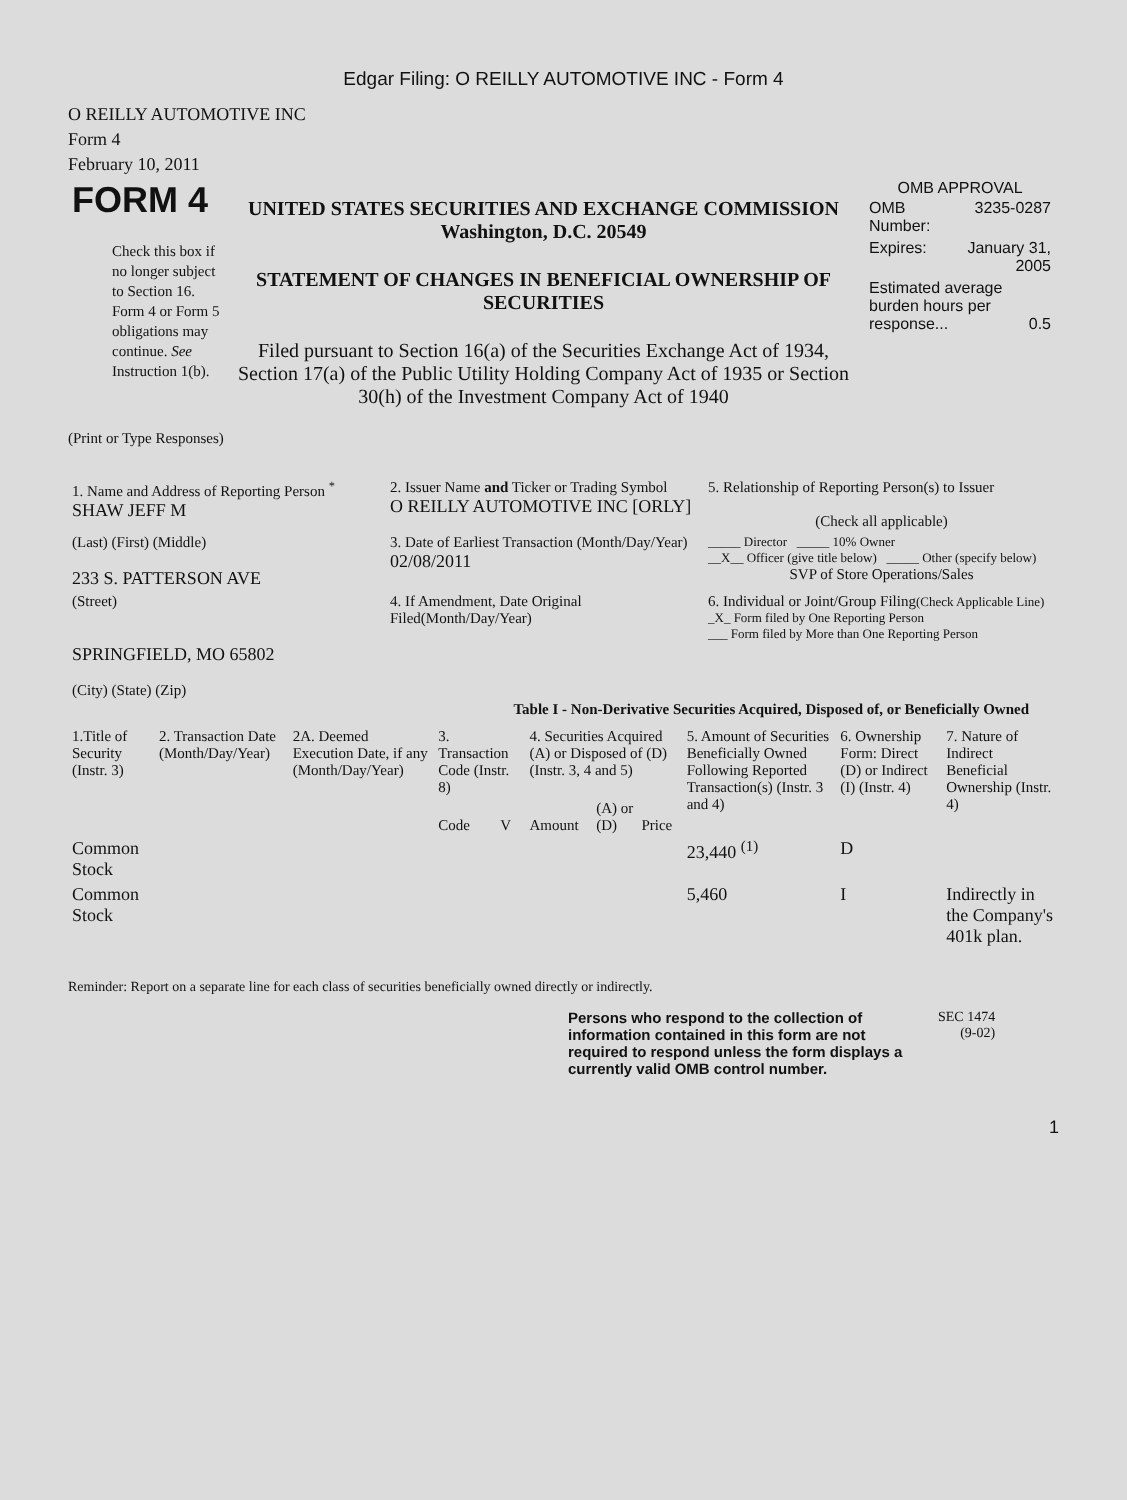Edgar Filing: O REILLY AUTOMOTIVE INC - Form 4
O REILLY AUTOMOTIVE INC
Form 4
February 10, 2011
| FORM 4 Check this box if no longer subject to Section 16. Form 4 or Form 5 obligations may continue. See Instruction 1(b). | UNITED STATES SECURITIES AND EXCHANGE COMMISSION Washington, D.C. 20549 STATEMENT OF CHANGES IN BENEFICIAL OWNERSHIP OF SECURITIES Filed pursuant to Section 16(a) of the Securities Exchange Act of 1934, Section 17(a) of the Public Utility Holding Company Act of 1935 or Section 30(h) of the Investment Company Act of 1940 | OMB APPROVAL / OMB Number: / 3235-0287 / / Expires: / January 31, 2005 / / Estimated average burden hours per response... 0.5 / / |
(Print or Type Responses)
| 1. Name and Address of Reporting Person <sup>*</sup> SHAW JEFF M | 2. Issuer Name and Ticker or Trading Symbol O REILLY AUTOMOTIVE INC [ORLY] | 5. Relationship of Reporting Person(s) to Issuer (Check all applicable) |
| (Last) (First) (Middle) 233 S. PATTERSON AVE | 3. Date of Earliest Transaction (Month/Day/Year) 02/08/2011 | _____ Director _____ 10% Owner __X__ Officer (give title below) _____ Other (specify below) SVP of Store Operations/Sales |
| (Street) SPRINGFIELD, MO 65802 (City) (State) (Zip) | 4. If Amendment, Date Original Filed(Month/Day/Year) | 6. Individual or Joint/Group Filing (Check Applicable Line) _X_ Form filed by One Reporting Person ___ Form filed by More than One Reporting Person |
Table I - Non-Derivative Securities Acquired, Disposed of, or Beneficially Owned
| 1.Title of Security (Instr. 3) | 2. Transaction Date (Month/Day/Year) | 2A. Deemed Execution Date, if any (Month/Day/Year) | 3. Transaction Code (Instr. 8) | | 4. Securities Acquired (A) or Disposed of (D) (Instr. 3, 4 and 5) | | | 5. Amount of Securities Beneficially Owned Following Reported Transaction(s) (Instr. 3 and 4) | 6. Ownership Form: Direct (D) or Indirect (I) (Instr. 4) | 7. Nature of Indirect Beneficial Ownership (Instr. 4) |
| --- | --- | --- | --- | --- | --- | --- | --- | --- | --- | --- |
| | | | Code | V | Amount | (A) or (D) | Price | | | |
| Common Stock | | | | | | | | 23,440 <sup>(1)</sup> | D | |
| Common Stock | | | | | | | | 5,460 | I | Indirectly in the Company's 401k plan. |
Reminder: Report on a separate line for each class of securities beneficially owned directly or indirectly.
Persons who respond to the collection of information contained in this form are not required to respond unless the form displays a currently valid OMB control number.
SEC 1474
(9-02)
1